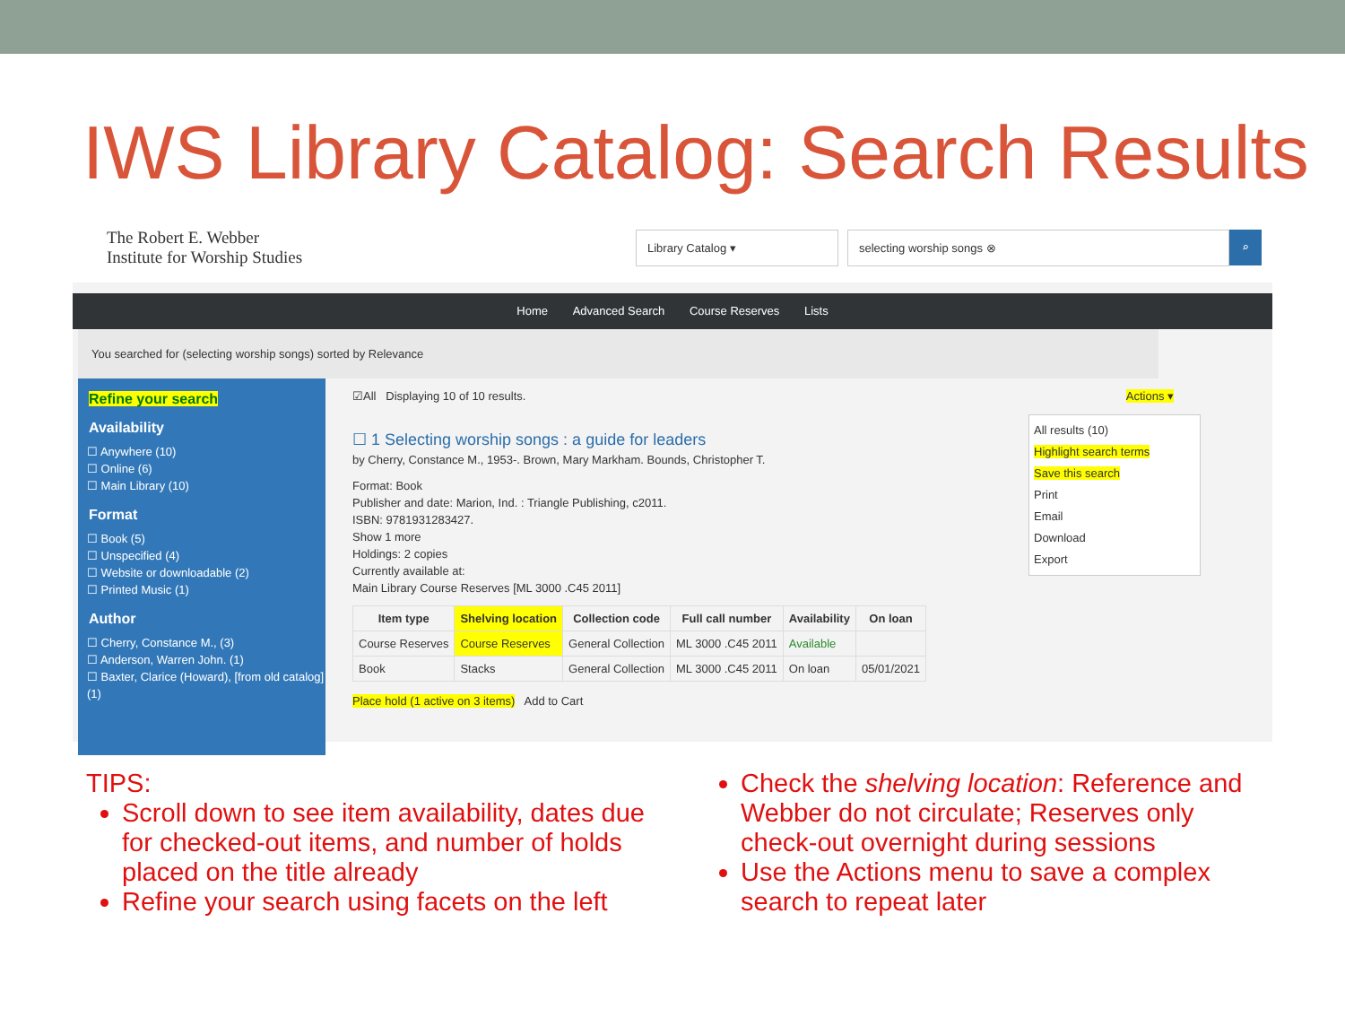IWS Library Catalog: Search Results
The Robert E. Webber
Institute for Worship Studies
Library Catalog ▾ selecting worship songs ⊗
⌕
Home Advanced Search Course Reserves Lists
You searched for (selecting worship songs) sorted by Relevance
Refine your search
Availability
☐ Anywhere (10)
☐ Online (6)
☐ Main Library (10)
Format
☐ Book (5)
☐ Unspecified (4)
☐ Website or downloadable (2)
☐ Printed Music (1)
Author
☐ Cherry, Constance M., (3)
☐ Anderson, Warren John. (1)
☐ Baxter, Clarice (Howard), [from old catalog] (1)
☑All Displaying 10 of 10 results. Actions ▾
All results (10)
Highlight search terms
Save this search
Print
Email
Download
Export
☐ 1 Selecting worship songs : a guide for leaders
by Cherry, Constance M., 1953-. Brown, Mary Markham. Bounds, Christopher T.
Format: Book
Publisher and date: Marion, Ind. : Triangle Publishing, c2011.
ISBN: 9781931283427.
Show 1 more
Holdings: 2 copies
Currently available at:
Main Library Course Reserves [ML 3000 .C45 2011]
| Item type | Shelving location | Collection code | Full call number | Availability | On loan |
| --- | --- | --- | --- | --- | --- |
| Course Reserves | Course Reserves | General Collection | ML 3000 .C45 2011 | Available | |
| Book | Stacks | General Collection | ML 3000 .C45 2011 | On loan | 05/01/2021 |
Place hold (1 active on 3 items) Add to Cart
TIPS:
Scroll down to see item availability, dates due for checked-out items, and number of holds placed on the title already
Refine your search using facets on the left
Check the shelving location: Reference and Webber do not circulate; Reserves only check-out overnight during sessions
Use the Actions menu to save a complex search to repeat later